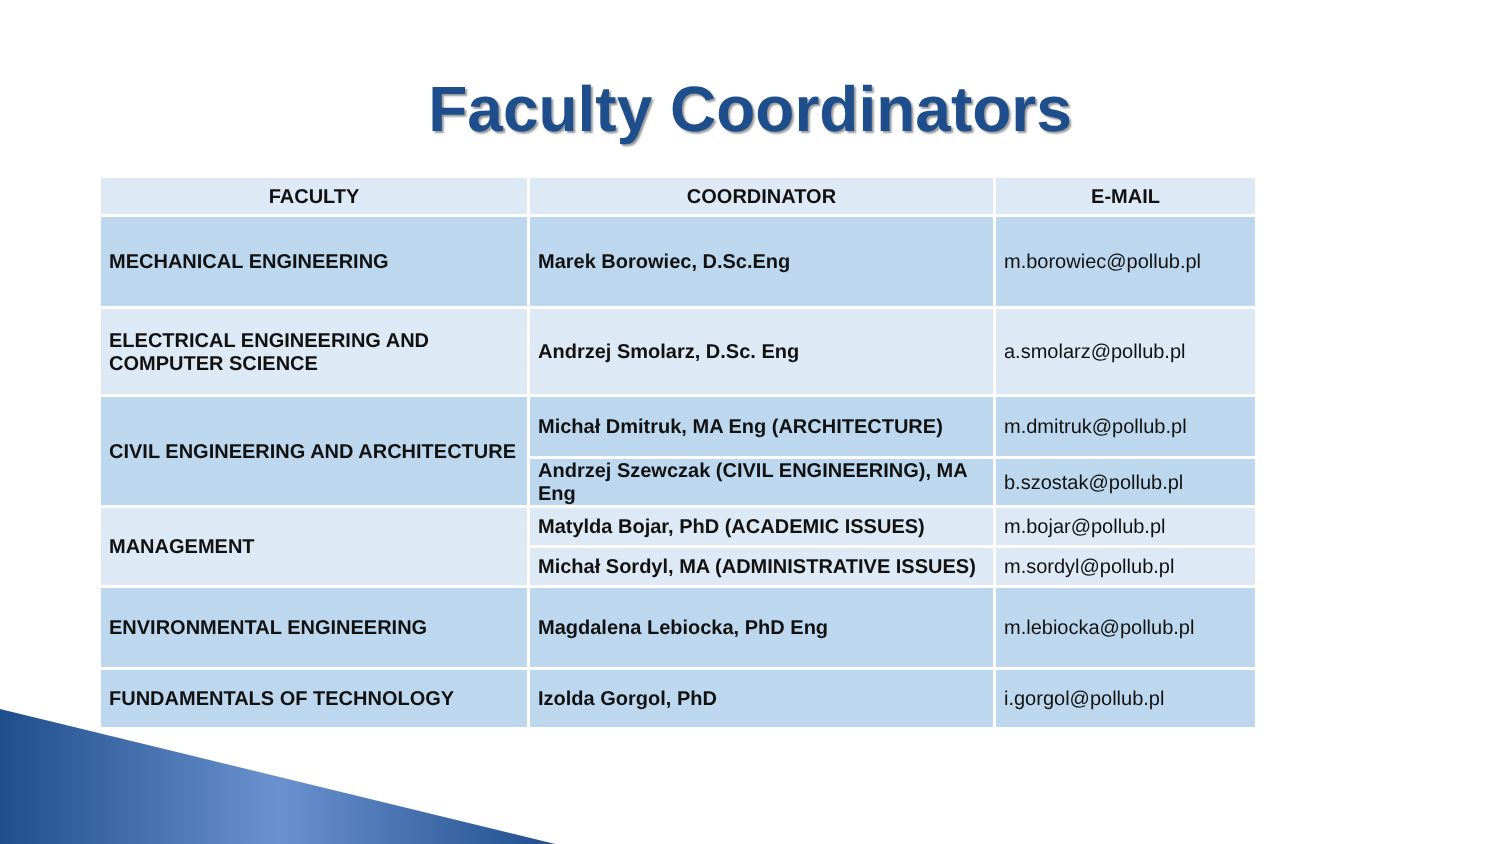Faculty Coordinators
| FACULTY | COORDINATOR | E-MAIL |
| --- | --- | --- |
| MECHANICAL ENGINEERING | Marek Borowiec, D.Sc.Eng | m.borowiec@pollub.pl |
| ELECTRICAL ENGINEERING AND COMPUTER SCIENCE | Andrzej Smolarz, D.Sc. Eng | a.smolarz@pollub.pl |
| CIVIL ENGINEERING AND ARCHITECTURE | Michał Dmitruk, MA Eng (ARCHITECTURE) | m.dmitruk@pollub.pl |
| | Andrzej Szewczak (CIVIL ENGINEERING), MA Eng | b.szostak@pollub.pl |
| MANAGEMENT | Matylda Bojar, PhD (ACADEMIC ISSUES) | m.bojar@pollub.pl |
| | Michał Sordyl, MA (ADMINISTRATIVE ISSUES) | m.sordyl@pollub.pl |
| ENVIRONMENTAL ENGINEERING | Magdalena Lebiocka, PhD Eng | m.lebiocka@pollub.pl |
| FUNDAMENTALS OF TECHNOLOGY | Izolda Gorgol, PhD | i.gorgol@pollub.pl |